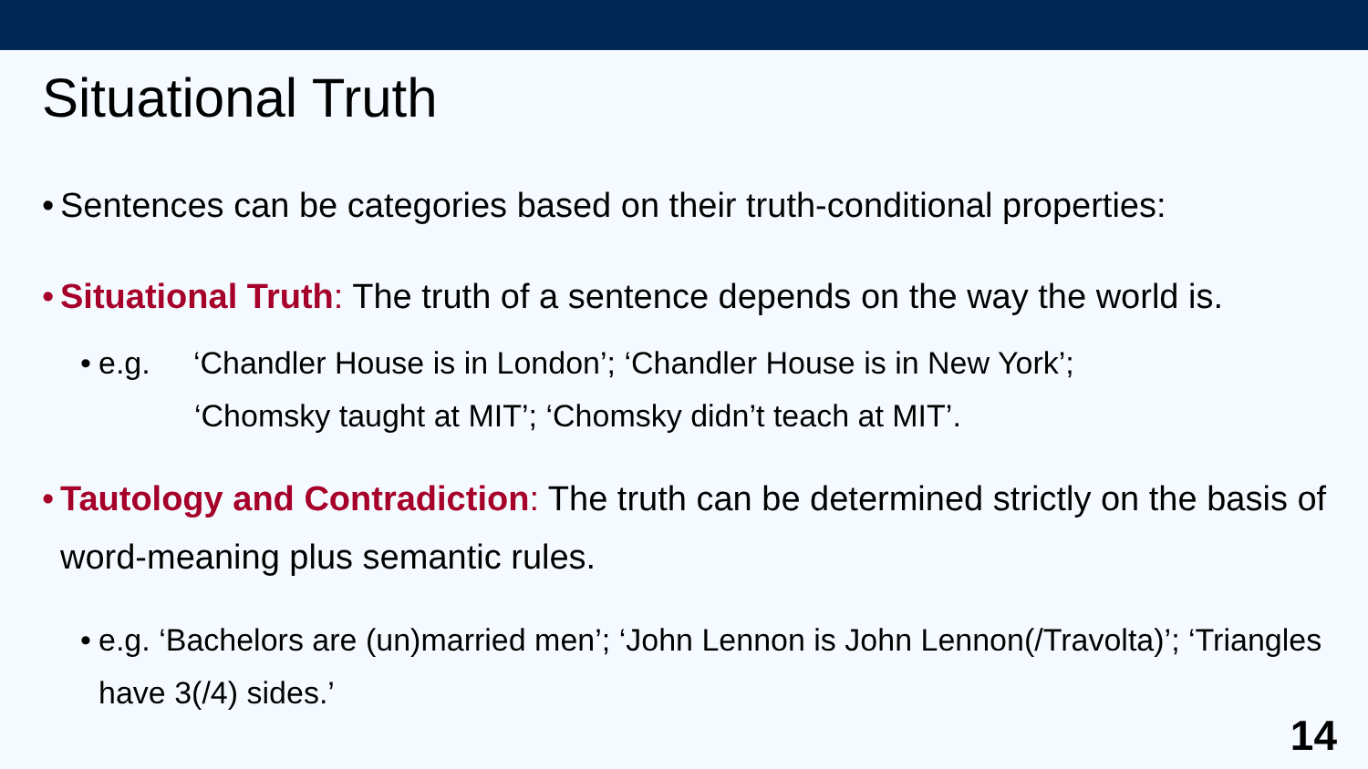Situational Truth
• Sentences can be categories based on their truth-conditional properties:
• Situational Truth: The truth of a sentence depends on the way the world is.
• e.g. ‘Chandler House is in London’; ‘Chandler House is in New York’;
‘Chomsky taught at MIT’; ‘Chomsky didn’t teach at MIT’.
• Tautology and Contradiction: The truth can be determined strictly on the basis of word-meaning plus semantic rules.
• e.g. ‘Bachelors are (un)married men’; ‘John Lennon is John Lennon(/Travolta)’; ‘Triangles have 3(/4) sides.’
14